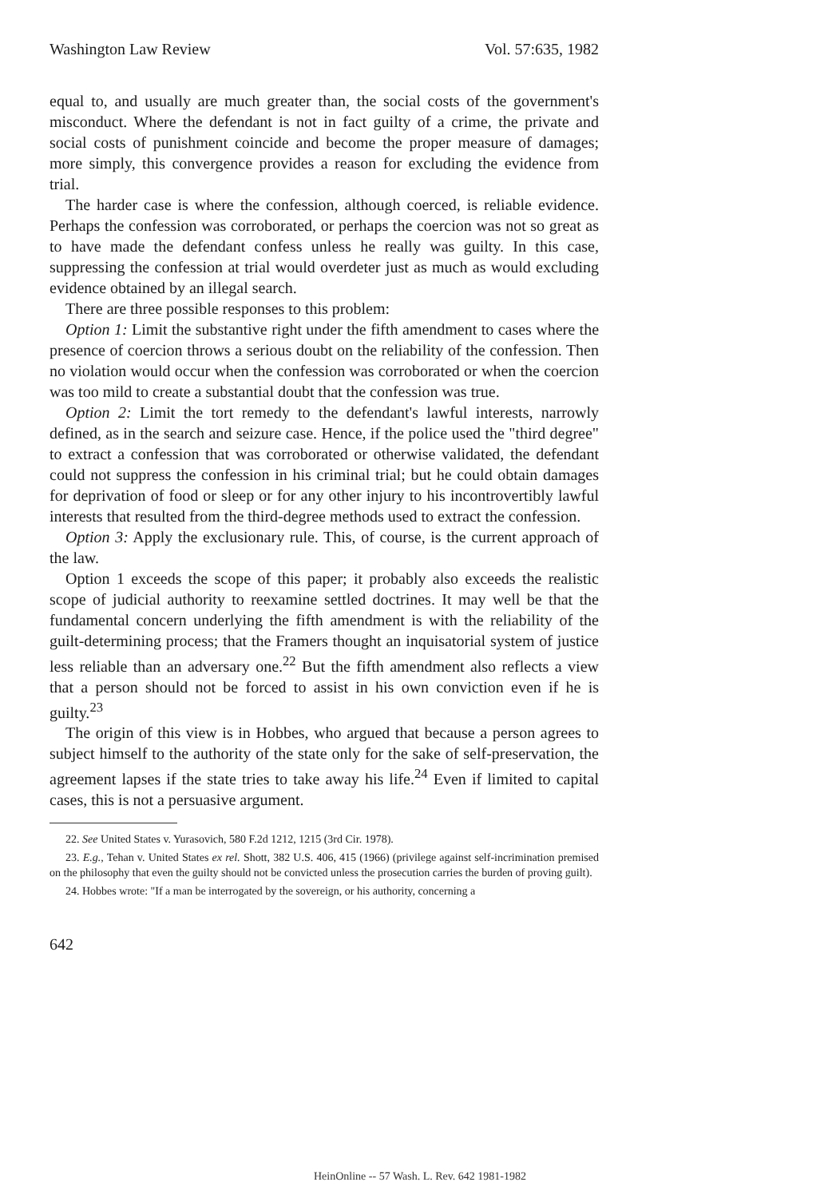Washington Law Review Vol. 57:635, 1982
equal to, and usually are much greater than, the social costs of the government's misconduct. Where the defendant is not in fact guilty of a crime, the private and social costs of punishment coincide and become the proper measure of damages; more simply, this convergence provides a reason for excluding the evidence from trial.
The harder case is where the confession, although coerced, is reliable evidence. Perhaps the confession was corroborated, or perhaps the coercion was not so great as to have made the defendant confess unless he really was guilty. In this case, suppressing the confession at trial would overdeter just as much as would excluding evidence obtained by an illegal search.
There are three possible responses to this problem:
Option 1: Limit the substantive right under the fifth amendment to cases where the presence of coercion throws a serious doubt on the reliability of the confession. Then no violation would occur when the confession was corroborated or when the coercion was too mild to create a substantial doubt that the confession was true.
Option 2: Limit the tort remedy to the defendant's lawful interests, narrowly defined, as in the search and seizure case. Hence, if the police used the "third degree" to extract a confession that was corroborated or otherwise validated, the defendant could not suppress the confession in his criminal trial; but he could obtain damages for deprivation of food or sleep or for any other injury to his incontrovertibly lawful interests that resulted from the third-degree methods used to extract the confession.
Option 3: Apply the exclusionary rule. This, of course, is the current approach of the law.
Option 1 exceeds the scope of this paper; it probably also exceeds the realistic scope of judicial authority to reexamine settled doctrines. It may well be that the fundamental concern underlying the fifth amendment is with the reliability of the guilt-determining process; that the Framers thought an inquisatorial system of justice less reliable than an adversary one.<sup>22</sup> But the fifth amendment also reflects a view that a person should not be forced to assist in his own conviction even if he is guilty.<sup>23</sup>
The origin of this view is in Hobbes, who argued that because a person agrees to subject himself to the authority of the state only for the sake of self-preservation, the agreement lapses if the state tries to take away his life.<sup>24</sup> Even if limited to capital cases, this is not a persuasive argument.
22. See United States v. Yurasovich, 580 F.2d 1212, 1215 (3rd Cir. 1978).
23. E.g., Tehan v. United States ex rel. Shott, 382 U.S. 406, 415 (1966) (privilege against self-incrimination premised on the philosophy that even the guilty should not be convicted unless the prosecution carries the burden of proving guilt).
24. Hobbes wrote: "If a man be interrogated by the sovereign, or his authority, concerning a
642
HeinOnline -- 57 Wash. L. Rev. 642 1981-1982